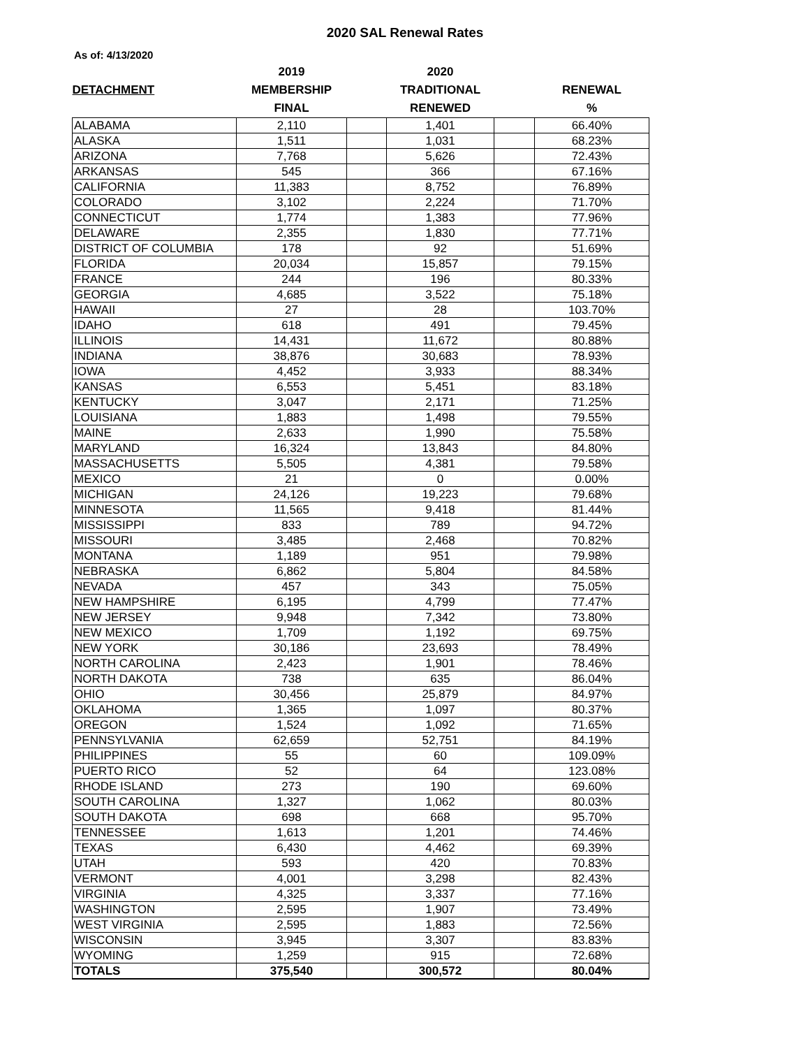2020 SAL Renewal Rates
As of: 4/13/2020
| | 2019 | | 2020 | | |
| --- | --- | --- | --- | --- | --- |
| DETACHMENT | MEMBERSHIP | | TRADITIONAL | | RENEWAL |
| | FINAL | | RENEWED | | % |
| ALABAMA | 2,110 | | 1,401 | | 66.40% |
| ALASKA | 1,511 | | 1,031 | | 68.23% |
| ARIZONA | 7,768 | | 5,626 | | 72.43% |
| ARKANSAS | 545 | | 366 | | 67.16% |
| CALIFORNIA | 11,383 | | 8,752 | | 76.89% |
| COLORADO | 3,102 | | 2,224 | | 71.70% |
| CONNECTICUT | 1,774 | | 1,383 | | 77.96% |
| DELAWARE | 2,355 | | 1,830 | | 77.71% |
| DISTRICT OF COLUMBIA | 178 | | 92 | | 51.69% |
| FLORIDA | 20,034 | | 15,857 | | 79.15% |
| FRANCE | 244 | | 196 | | 80.33% |
| GEORGIA | 4,685 | | 3,522 | | 75.18% |
| HAWAII | 27 | | 28 | | 103.70% |
| IDAHO | 618 | | 491 | | 79.45% |
| ILLINOIS | 14,431 | | 11,672 | | 80.88% |
| INDIANA | 38,876 | | 30,683 | | 78.93% |
| IOWA | 4,452 | | 3,933 | | 88.34% |
| KANSAS | 6,553 | | 5,451 | | 83.18% |
| KENTUCKY | 3,047 | | 2,171 | | 71.25% |
| LOUISIANA | 1,883 | | 1,498 | | 79.55% |
| MAINE | 2,633 | | 1,990 | | 75.58% |
| MARYLAND | 16,324 | | 13,843 | | 84.80% |
| MASSACHUSETTS | 5,505 | | 4,381 | | 79.58% |
| MEXICO | 21 | | 0 | | 0.00% |
| MICHIGAN | 24,126 | | 19,223 | | 79.68% |
| MINNESOTA | 11,565 | | 9,418 | | 81.44% |
| MISSISSIPPI | 833 | | 789 | | 94.72% |
| MISSOURI | 3,485 | | 2,468 | | 70.82% |
| MONTANA | 1,189 | | 951 | | 79.98% |
| NEBRASKA | 6,862 | | 5,804 | | 84.58% |
| NEVADA | 457 | | 343 | | 75.05% |
| NEW HAMPSHIRE | 6,195 | | 4,799 | | 77.47% |
| NEW JERSEY | 9,948 | | 7,342 | | 73.80% |
| NEW MEXICO | 1,709 | | 1,192 | | 69.75% |
| NEW YORK | 30,186 | | 23,693 | | 78.49% |
| NORTH CAROLINA | 2,423 | | 1,901 | | 78.46% |
| NORTH DAKOTA | 738 | | 635 | | 86.04% |
| OHIO | 30,456 | | 25,879 | | 84.97% |
| OKLAHOMA | 1,365 | | 1,097 | | 80.37% |
| OREGON | 1,524 | | 1,092 | | 71.65% |
| PENNSYLVANIA | 62,659 | | 52,751 | | 84.19% |
| PHILIPPINES | 55 | | 60 | | 109.09% |
| PUERTO RICO | 52 | | 64 | | 123.08% |
| RHODE ISLAND | 273 | | 190 | | 69.60% |
| SOUTH CAROLINA | 1,327 | | 1,062 | | 80.03% |
| SOUTH DAKOTA | 698 | | 668 | | 95.70% |
| TENNESSEE | 1,613 | | 1,201 | | 74.46% |
| TEXAS | 6,430 | | 4,462 | | 69.39% |
| UTAH | 593 | | 420 | | 70.83% |
| VERMONT | 4,001 | | 3,298 | | 82.43% |
| VIRGINIA | 4,325 | | 3,337 | | 77.16% |
| WASHINGTON | 2,595 | | 1,907 | | 73.49% |
| WEST VIRGINIA | 2,595 | | 1,883 | | 72.56% |
| WISCONSIN | 3,945 | | 3,307 | | 83.83% |
| WYOMING | 1,259 | | 915 | | 72.68% |
| TOTALS | 375,540 | | 300,572 | | 80.04% |